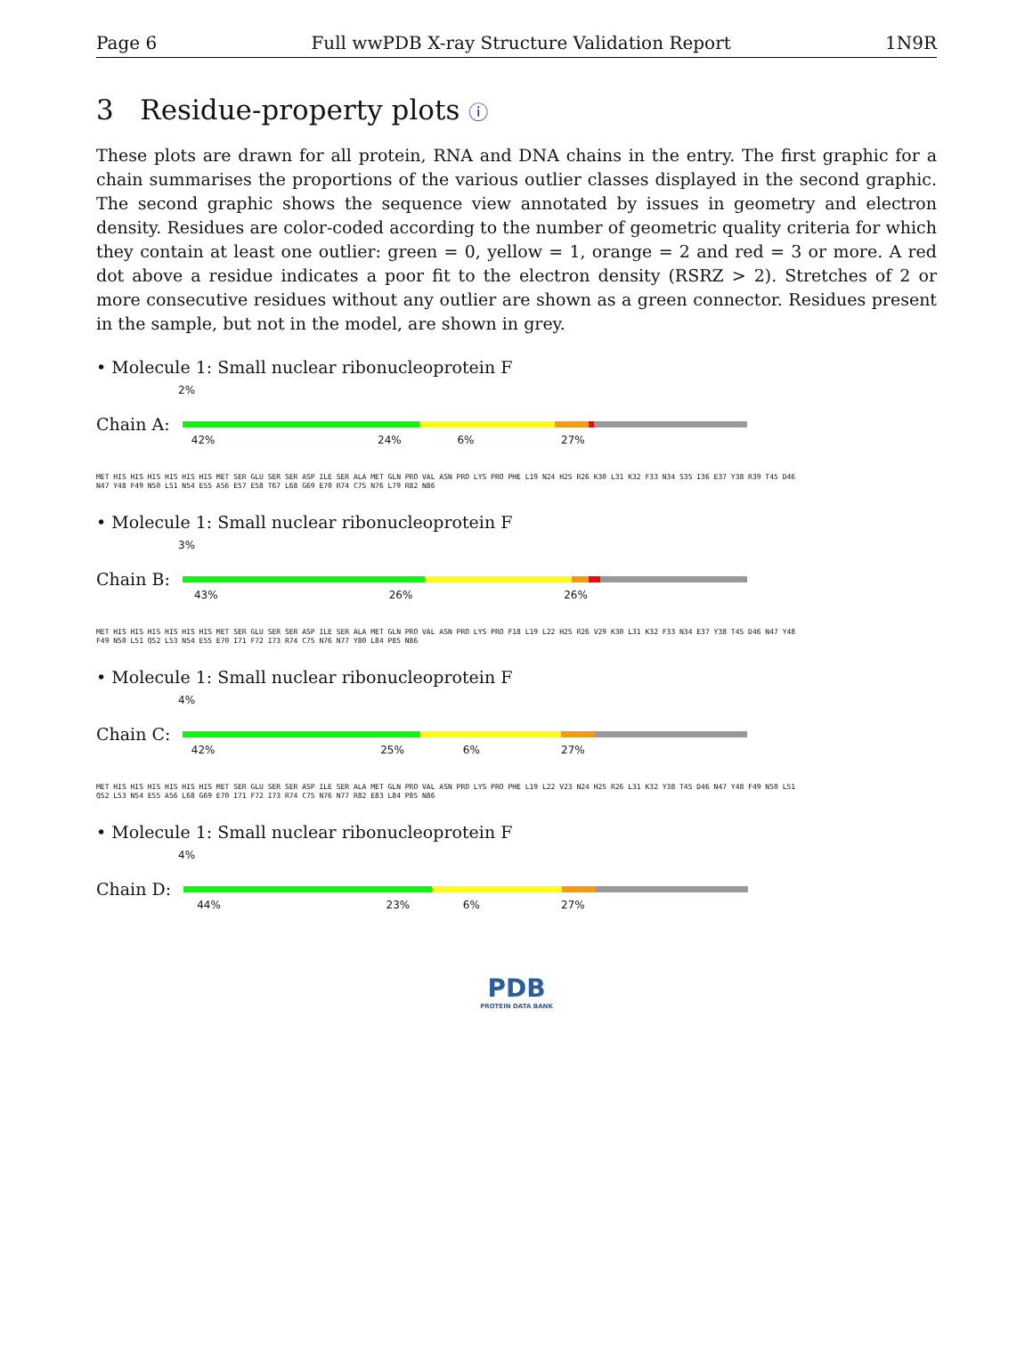Page 6 Full wwPDB X-ray Structure Validation Report 1N9R
3 Residue-property plots ⓘ
These plots are drawn for all protein, RNA and DNA chains in the entry. The first graphic for a chain summarises the proportions of the various outlier classes displayed in the second graphic. The second graphic shows the sequence view annotated by issues in geometry and electron density. Residues are color-coded according to the number of geometric quality criteria for which they contain at least one outlier: green = 0, yellow = 1, orange = 2 and red = 3 or more. A red dot above a residue indicates a poor fit to the electron density (RSRZ > 2). Stretches of 2 or more consecutive residues without any outlier are shown as a green connector. Residues present in the sample, but not in the model, are shown in grey.
• Molecule 1: Small nuclear ribonucleoprotein F
2%
Chain A:
42% 24% 6% 27%
MET HIS HIS HIS HIS HIS HIS MET SER GLU SER SER ASP ILE SER ALA MET GLN PRO VAL ASN PRO LYS PRO PHE L19 N24 H25 R26 K30 L31 K32 F33 N34 S35 I36 E37 Y38 R39 T45 D46 N47 Y48 F49 N50 L51 N54 E55 A56 E57 E58 T67 L68 G69 E70 R74 C75 N76 L79 R82 N86
• Molecule 1: Small nuclear ribonucleoprotein F
3%
Chain B:
43% 26% 26%
MET HIS HIS HIS HIS HIS HIS MET SER GLU SER SER ASP ILE SER ALA MET GLN PRO VAL ASN PRO LYS PRO F18 L19 L22 H25 R26 V29 K30 L31 K32 F33 N34 E37 Y38 T45 D46 N47 Y48 F49 N50 L51 Q52 L53 N54 E55 E70 I71 F72 I73 R74 C75 N76 N77 Y80 L84 P85 N86
• Molecule 1: Small nuclear ribonucleoprotein F
4%
Chain C:
42% 25% 6% 27%
MET HIS HIS HIS HIS HIS HIS MET SER GLU SER SER ASP ILE SER ALA MET GLN PRO VAL ASN PRO LYS PRO PHE L19 L22 V23 N24 H25 R26 L31 K32 Y38 T45 D46 N47 Y48 F49 N50 L51 Q52 L53 N54 E55 A56 L68 G69 E70 I71 F72 I73 R74 C75 N76 N77 R82 E83 L84 P85 N86
• Molecule 1: Small nuclear ribonucleoprotein F
4%
Chain D:
44% 23% 6% 27%
PDB
PROTEIN DATA BANK